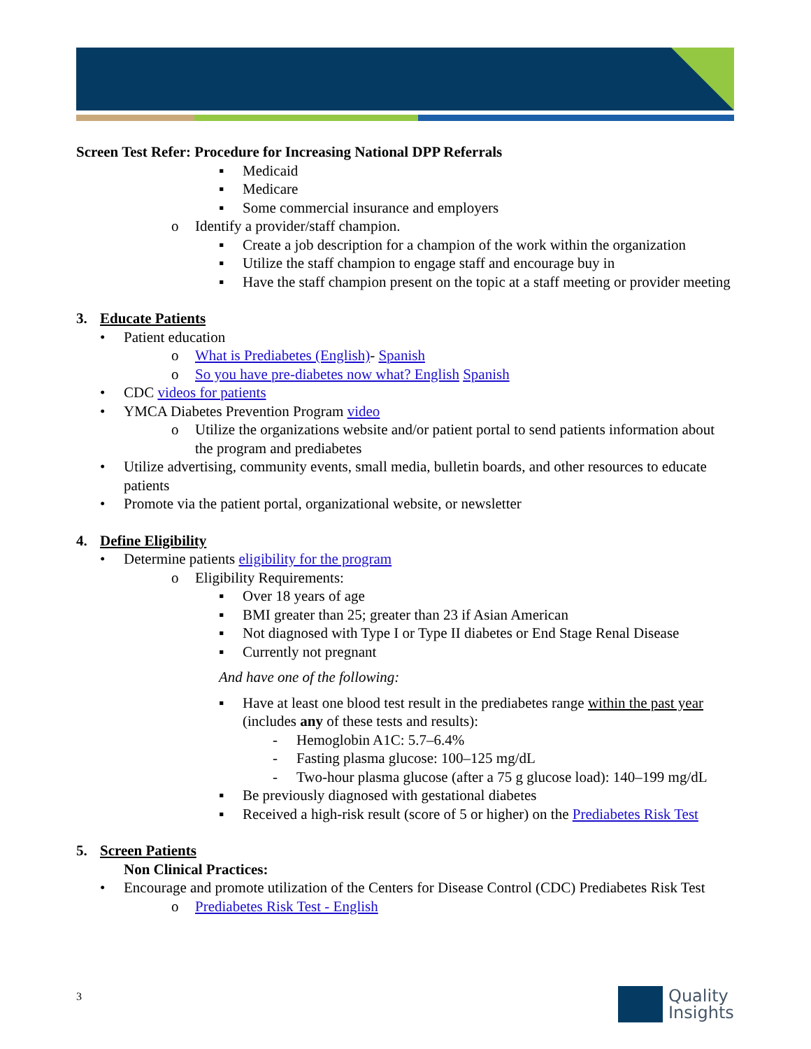Screen Test Refer: Procedure for Increasing National DPP Referrals
▪ Medicaid
▪ Medicare
▪ Some commercial insurance and employers
o Identify a provider/staff champion.
▪ Create a job description for a champion of the work within the organization
▪ Utilize the staff champion to engage staff and encourage buy in
▪ Have the staff champion present on the topic at a staff meeting or provider meeting
3. Educate Patients
• Patient education
o What is Prediabetes (English)- Spanish
o So you have pre-diabetes now what? English Spanish
• CDC videos for patients
• YMCA Diabetes Prevention Program video
o Utilize the organizations website and/or patient portal to send patients information about the program and prediabetes
• Utilize advertising, community events, small media, bulletin boards, and other resources to educate patients
• Promote via the patient portal, organizational website, or newsletter
4. Define Eligibility
• Determine patients eligibility for the program
o Eligibility Requirements:
▪ Over 18 years of age
▪ BMI greater than 25; greater than 23 if Asian American
▪ Not diagnosed with Type I or Type II diabetes or End Stage Renal Disease
▪ Currently not pregnant
And have one of the following:
▪ Have at least one blood test result in the prediabetes range within the past year (includes any of these tests and results):
- Hemoglobin A1C: 5.7–6.4%
- Fasting plasma glucose: 100–125 mg/dL
- Two-hour plasma glucose (after a 75 g glucose load): 140–199 mg/dL
▪ Be previously diagnosed with gestational diabetes
▪ Received a high-risk result (score of 5 or higher) on the Prediabetes Risk Test
5. Screen Patients
Non Clinical Practices:
• Encourage and promote utilization of the Centers for Disease Control (CDC) Prediabetes Risk Test
o Prediabetes Risk Test - English
3
Quality
Insights